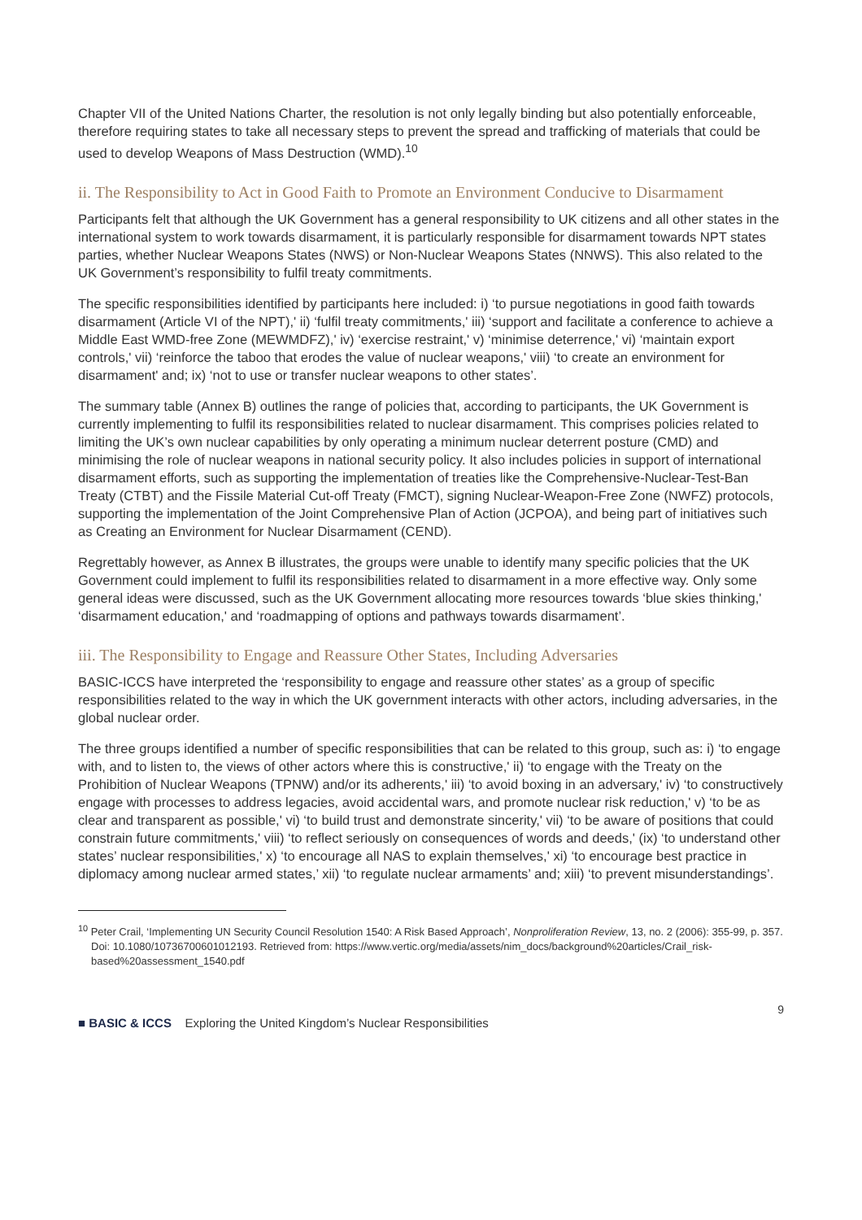Chapter VII of the United Nations Charter, the resolution is not only legally binding but also potentially enforceable, therefore requiring states to take all necessary steps to prevent the spread and trafficking of materials that could be used to develop Weapons of Mass Destruction (WMD).<sup>10</sup>
ii. The Responsibility to Act in Good Faith to Promote an Environment Conducive to Disarmament
Participants felt that although the UK Government has a general responsibility to UK citizens and all other states in the international system to work towards disarmament, it is particularly responsible for disarmament towards NPT states parties, whether Nuclear Weapons States (NWS) or Non-Nuclear Weapons States (NNWS). This also related to the UK Government’s responsibility to fulfil treaty commitments.
The specific responsibilities identified by participants here included: i) ‘to pursue negotiations in good faith towards disarmament (Article VI of the NPT),' ii) ‘fulfil treaty commitments,' iii) ‘support and facilitate a conference to achieve a Middle East WMD-free Zone (MEWMDFZ),' iv) ‘exercise restraint,' v) ‘minimise deterrence,' vi) ‘maintain export controls,' vii) ‘reinforce the taboo that erodes the value of nuclear weapons,' viii) ‘to create an environment for disarmament' and; ix) ‘not to use or transfer nuclear weapons to other states’.
The summary table (Annex B) outlines the range of policies that, according to participants, the UK Government is currently implementing to fulfil its responsibilities related to nuclear disarmament. This comprises policies related to limiting the UK’s own nuclear capabilities by only operating a minimum nuclear deterrent posture (CMD) and minimising the role of nuclear weapons in national security policy. It also includes policies in support of international disarmament efforts, such as supporting the implementation of treaties like the Comprehensive-Nuclear-Test-Ban Treaty (CTBT) and the Fissile Material Cut-off Treaty (FMCT), signing Nuclear-Weapon-Free Zone (NWFZ) protocols, supporting the implementation of the Joint Comprehensive Plan of Action (JCPOA), and being part of initiatives such as Creating an Environment for Nuclear Disarmament (CEND).
Regrettably however, as Annex B illustrates, the groups were unable to identify many specific policies that the UK Government could implement to fulfil its responsibilities related to disarmament in a more effective way. Only some general ideas were discussed, such as the UK Government allocating more resources towards ‘blue skies thinking,' ‘disarmament education,' and ‘roadmapping of options and pathways towards disarmament’.
iii. The Responsibility to Engage and Reassure Other States, Including Adversaries
BASIC-ICCS have interpreted the ‘responsibility to engage and reassure other states’ as a group of specific responsibilities related to the way in which the UK government interacts with other actors, including adversaries, in the global nuclear order.
The three groups identified a number of specific responsibilities that can be related to this group, such as: i) ‘to engage with, and to listen to, the views of other actors where this is constructive,' ii) ‘to engage with the Treaty on the Prohibition of Nuclear Weapons (TPNW) and/or its adherents,' iii) ‘to avoid boxing in an adversary,' iv) ‘to constructively engage with processes to address legacies, avoid accidental wars, and promote nuclear risk reduction,' v) ‘to be as clear and transparent as possible,' vi) ‘to build trust and demonstrate sincerity,' vii) ‘to be aware of positions that could constrain future commitments,' viii) ‘to reflect seriously on consequences of words and deeds,' (ix) ‘to understand other states’ nuclear responsibilities,' x) ‘to encourage all NAS to explain themselves,' xi) ‘to encourage best practice in diplomacy among nuclear armed states,’ xii) ‘to regulate nuclear armaments’ and; xiii) ‘to prevent misunderstandings’.
<sup>10</sup> Peter Crail, ‘Implementing UN Security Council Resolution 1540: A Risk Based Approach’, Nonproliferation Review, 13, no. 2 (2006): 355-99, p. 357. Doi: 10.1080/10736700601012193. Retrieved from: https://www.vertic.org/media/assets/nim_docs/background%20articles/Crail_risk-based%20assessment_1540.pdf
9
■ BASIC & ICCS Exploring the United Kingdom’s Nuclear Responsibilities